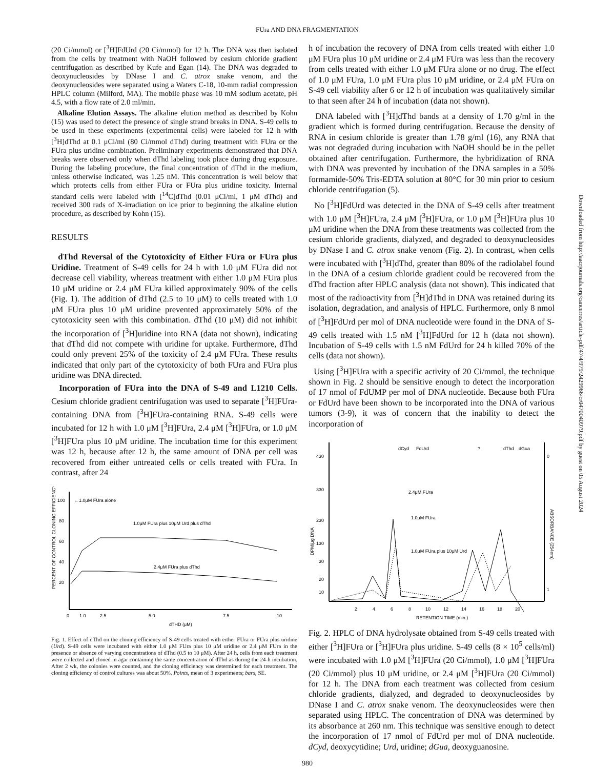FUra AND DNA FRAGMENTATION
(20 Ci/mmol) or [<sup>3</sup>H]FdUrd (20 Ci/mmol) for 12 h. The DNA was then isolated from the cells by treatment with NaOH followed by cesium chloride gradient centrifugation as described by Kufe and Egan (14). The DNA was degraded to deoxynucleosides by DNase I and C. atrox snake venom, and the deoxynucleosides were separated using a Waters C-18, 10-mm radial compression HPLC column (Milford, MA). The mobile phase was 10 mM sodium acetate, pH 4.5, with a flow rate of 2.0 ml/min.
Alkaline Elution Assays. The alkaline elution method as described by Kohn (15) was used to detect the presence of single strand breaks in DNA. S-49 cells to be used in these experiments (experimental cells) were labeled for 12 h with [<sup>3</sup>H]dThd at 0.1 μCi/ml (80 Ci/mmol dThd) during treatment with FUra or the FUra plus uridine combination. Preliminary experiments demonstrated that DNA breaks were observed only when dThd labeling took place during drug exposure. During the labeling procedure, the final concentration of dThd in the medium, unless otherwise indicated, was 1.25 nM. This concentration is well below that which protects cells from either FUra or FUra plus uridine toxicity. Internal standard cells were labeled with [<sup>14</sup>C]dThd (0.01 μCi/ml, 1 μM dThd) and received 300 rads of X-irradiation on ice prior to beginning the alkaline elution procedure, as described by Kohn (15).
RESULTS
dThd Reversal of the Cytotoxicity of Either FUra or FUra plus Uridine. Treatment of S-49 cells for 24 h with 1.0 μM FUra did not decrease cell viability, whereas treatment with either 1.0 μM FUra plus 10 μM uridine or 2.4 μM FUra killed approximately 90% of the cells (Fig. 1). The addition of dThd (2.5 to 10 μM) to cells treated with 1.0 μM FUra plus 10 μM uridine prevented approximately 50% of the cytotoxicity seen with this combination. dThd (10 μM) did not inhibit the incorporation of [<sup>3</sup>H]uridine into RNA (data not shown), indicating that dThd did not compete with uridine for uptake. Furthermore, dThd could only prevent 25% of the toxicity of 2.4 μM FUra. These results indicated that only part of the cytotoxicity of both FUra and FUra plus uridine was DNA directed.
Incorporation of FUra into the DNA of S-49 and L1210 Cells. Cesium chloride gradient centrifugation was used to separate [<sup>3</sup>H]FUra-containing DNA from [<sup>3</sup>H]FUra-containing RNA. S-49 cells were incubated for 12 h with 1.0 μM [<sup>3</sup>H]FUra, 2.4 μM [<sup>3</sup>H]FUra, or 1.0 μM [<sup>3</sup>H]FUra plus 10 μM uridine. The incubation time for this experiment was 12 h, because after 12 h, the same amount of DNA per cell was recovered from either untreated cells or cells treated with FUra. In contrast, after 24
100
80
60
40
20
←1.0μM FUra alone
1.0μM FUra plus 10μM Urd plus dThd
2.4μM FUra plus dThd
0
1.0
2.5
5.0
7.5
10
dTHD (μM)
PERCENT OF CONTROL CLONING EFFICIENCY
Fig. 1. Effect of dThd on the cloning efficiency of S-49 cells treated with either FUra or FUra plus uridine (Urd). S-49 cells were incubated with either 1.0 μM FUra plus 10 μM uridine or 2.4 μM FUra in the presence or absence of varying concentrations of dThd (0.5 to 10 μM). After 24 h, cells from each treatment were collected and cloned in agar containing the same concentration of dThd as during the 24-h incubation. After 2 wk, the colonies were counted, and the cloning efficiency was determined for each treatment. The cloning efficiency of control cultures was about 50%. Points, mean of 3 experiments; bars, SE.
h of incubation the recovery of DNA from cells treated with either 1.0 μM FUra plus 10 μM uridine or 2.4 μM FUra was less than the recovery from cells treated with either 1.0 μM FUra alone or no drug. The effect of 1.0 μM FUra, 1.0 μM FUra plus 10 μM uridine, or 2.4 μM FUra on S-49 cell viability after 6 or 12 h of incubation was qualitatively similar to that seen after 24 h of incubation (data not shown).
DNA labeled with [<sup>3</sup>H]dThd bands at a density of 1.70 g/ml in the gradient which is formed during centrifugation. Because the density of RNA in cesium chloride is greater than 1.78 g/ml (16), any RNA that was not degraded during incubation with NaOH should be in the pellet obtained after centrifugation. Furthermore, the hybridization of RNA with DNA was prevented by incubation of the DNA samples in a 50% formamide-50% Tris-EDTA solution at 80°C for 30 min prior to cesium chloride centrifugation (5).
No [<sup>3</sup>H]FdUrd was detected in the DNA of S-49 cells after treatment with 1.0 μM [<sup>3</sup>H]FUra, 2.4 μM [<sup>3</sup>H]FUra, or 1.0 μM [<sup>3</sup>H]FUra plus 10 μM uridine when the DNA from these treatments was collected from the cesium chloride gradients, dialyzed, and degraded to deoxynucleosides by DNase I and C. atrox snake venom (Fig. 2). In contrast, when cells were incubated with [<sup>3</sup>H]dThd, greater than 80% of the radiolabel found in the DNA of a cesium chloride gradient could be recovered from the dThd fraction after HPLC analysis (data not shown). This indicated that most of the radioactivity from [<sup>3</sup>H]dThd in DNA was retained during its isolation, degradation, and analysis of HPLC. Furthermore, only 8 nmol of [<sup>3</sup>H]FdUrd per mol of DNA nucleotide were found in the DNA of S-49 cells treated with 1.5 nM [<sup>3</sup>H]FdUrd for 12 h (data not shown). Incubation of S-49 cells with 1.5 nM FdUrd for 24 h killed 70% of the cells (data not shown).
Using [<sup>3</sup>H]FUra with a specific activity of 20 Ci/mmol, the technique shown in Fig. 2 should be sensitive enough to detect the incorporation of 17 nmol of FdUMP per mol of DNA nucleotide. Because both FUra or FdUrd have been shown to be incorporated into the DNA of various tumors (3-9), it was of concern that the inability to detect the incorporation of
430
330
230
130
30
20
10
dCyd
FdUrd
?
dThd
dGua
0
1
2.4μM FUra
1.0μM FUra
1.0μM FUra plus 10μM Urd
2
4
6
8
10
12
14
16
18
20
RETENTION TIME (min.)
DPM/μg DNA
ABSORBANCE (254nm)
Fig. 2. HPLC of DNA hydrolysate obtained from S-49 cells treated with either [<sup>3</sup>H]FUra or [<sup>3</sup>H]FUra plus uridine. S-49 cells (8 × 10<sup>5</sup> cells/ml) were incubated with 1.0 μM [<sup>3</sup>H]FUra (20 Ci/mmol), 1.0 μM [<sup>3</sup>H]FUra (20 Ci/mmol) plus 10 μM uridine, or 2.4 μM [<sup>3</sup>H]FUra (20 Ci/mmol) for 12 h. The DNA from each treatment was collected from cesium chloride gradients, dialyzed, and degraded to deoxynucleosides by DNase I and C. atrox snake venom. The deoxynucleosides were then separated using HPLC. The concentration of DNA was determined by its absorbance at 260 nm. This technique was sensitive enough to detect the incorporation of 17 nmol of FdUrd per mol of DNA nucleotide. dCyd, deoxycytidine; Urd, uridine; dGua, deoxyguanosine.
980
Downloaded from http://aacrjournals.org/cancerres/article-pdf/47/4/979/2429966/cr0470040979.pdf by guest on 05 August 2024